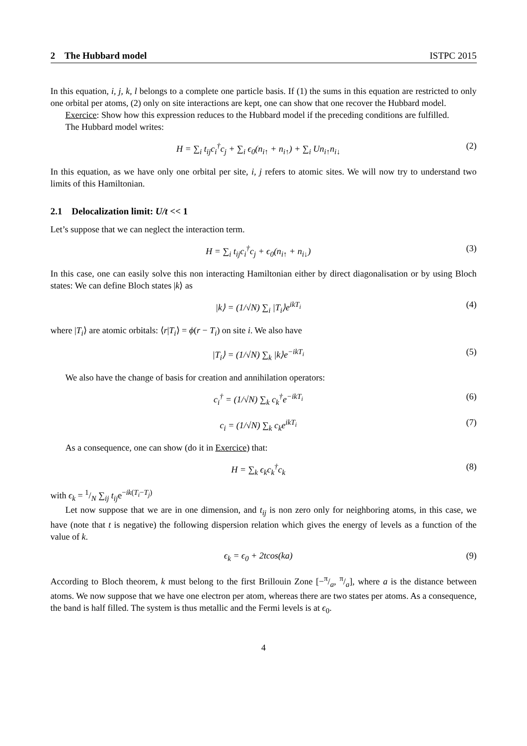2 The Hubbard model ISTPC 2015
In this equation, i, j, k, l belongs to a complete one particle basis. If (1) the sums in this equation are restricted to only one orbital per atoms, (2) only on site interactions are kept, one can show that one recover the Hubbard model.
Exercice: Show how this expression reduces to the Hubbard model if the preceding conditions are fulfilled.
The Hubbard model writes:
H = ∑<sub>i</sub> t<sub>ij</sub>c<sub>i</sub><sup>†</sup>c<sub>j</sub> + ∑<sub>i</sub> ϵ<sub>0</sub>(n<sub>i↑</sub> + n<sub>i↑</sub>) + ∑<sub>i</sub> Un<sub>i↑</sub>n<sub>i↓</sub> (2)
In this equation, as we have only one orbital per site, i, j refers to atomic sites. We will now try to understand two limits of this Hamiltonian.
2.1 Delocalization limit: U/t << 1
Let’s suppose that we can neglect the interaction term.
H = ∑<sub>i</sub> t<sub>ij</sub>c<sub>i</sub><sup>†</sup>c<sub>j</sub> + ϵ<sub>0</sub>(n<sub>i↑</sub> + n<sub>i↓</sub>) (3)
In this case, one can easily solve this non interacting Hamiltonian either by direct diagonalisation or by using Bloch states: We can define Bloch states |k⟩ as
|k⟩ = (1/√N) ∑<sub>i</sub> |T<sub>i</sub>⟩e<sup>ikT<sub>i</sub></sup> (4)
where |T<sub>i</sub>⟩ are atomic orbitals: ⟨r|T<sub>i</sub>⟩ = ϕ(r − T<sub>i</sub>) on site i. We also have
|T<sub>i</sub>⟩ = (1/√N) ∑<sub>k</sub> |k⟩e<sup>−ikT<sub>i</sub></sup> (5)
We also have the change of basis for creation and annihilation operators:
c<sub>i</sub><sup>†</sup> = (1/√N) ∑<sub>k</sub> c<sub>k</sub><sup>†</sup>e<sup>−ikT<sub>i</sub></sup> (6)
c<sub>i</sub> = (1/√N) ∑<sub>k</sub> c<sub>k</sub>e<sup>ikT<sub>i</sub></sup> (7)
As a consequence, one can show (do it in Exercice) that:
H = ∑<sub>k</sub> ϵ<sub>k</sub>c<sub>k</sub><sup>†</sup>c<sub>k</sub> (8)
with ϵ<sub>k</sub> = 1/N ∑<sub>ij</sub> t<sub>ij</sub>e<sup>−ik(T<sub>i</sub>−T<sub>j</sub>)</sup>
Let now suppose that we are in one dimension, and t<sub>ij</sub> is non zero only for neighboring atoms, in this case, we have (note that t is negative) the following dispersion relation which gives the energy of levels as a function of the value of k.
ϵ<sub>k</sub> = ϵ<sub>0</sub> + 2tcos(ka) (9)
According to Bloch theorem, k must belong to the first Brillouin Zone [−π/a, π/a], where a is the distance between atoms. We now suppose that we have one electron per atom, whereas there are two states per atoms. As a consequence, the band is half filled. The system is thus metallic and the Fermi levels is at ϵ<sub>0</sub>.
4